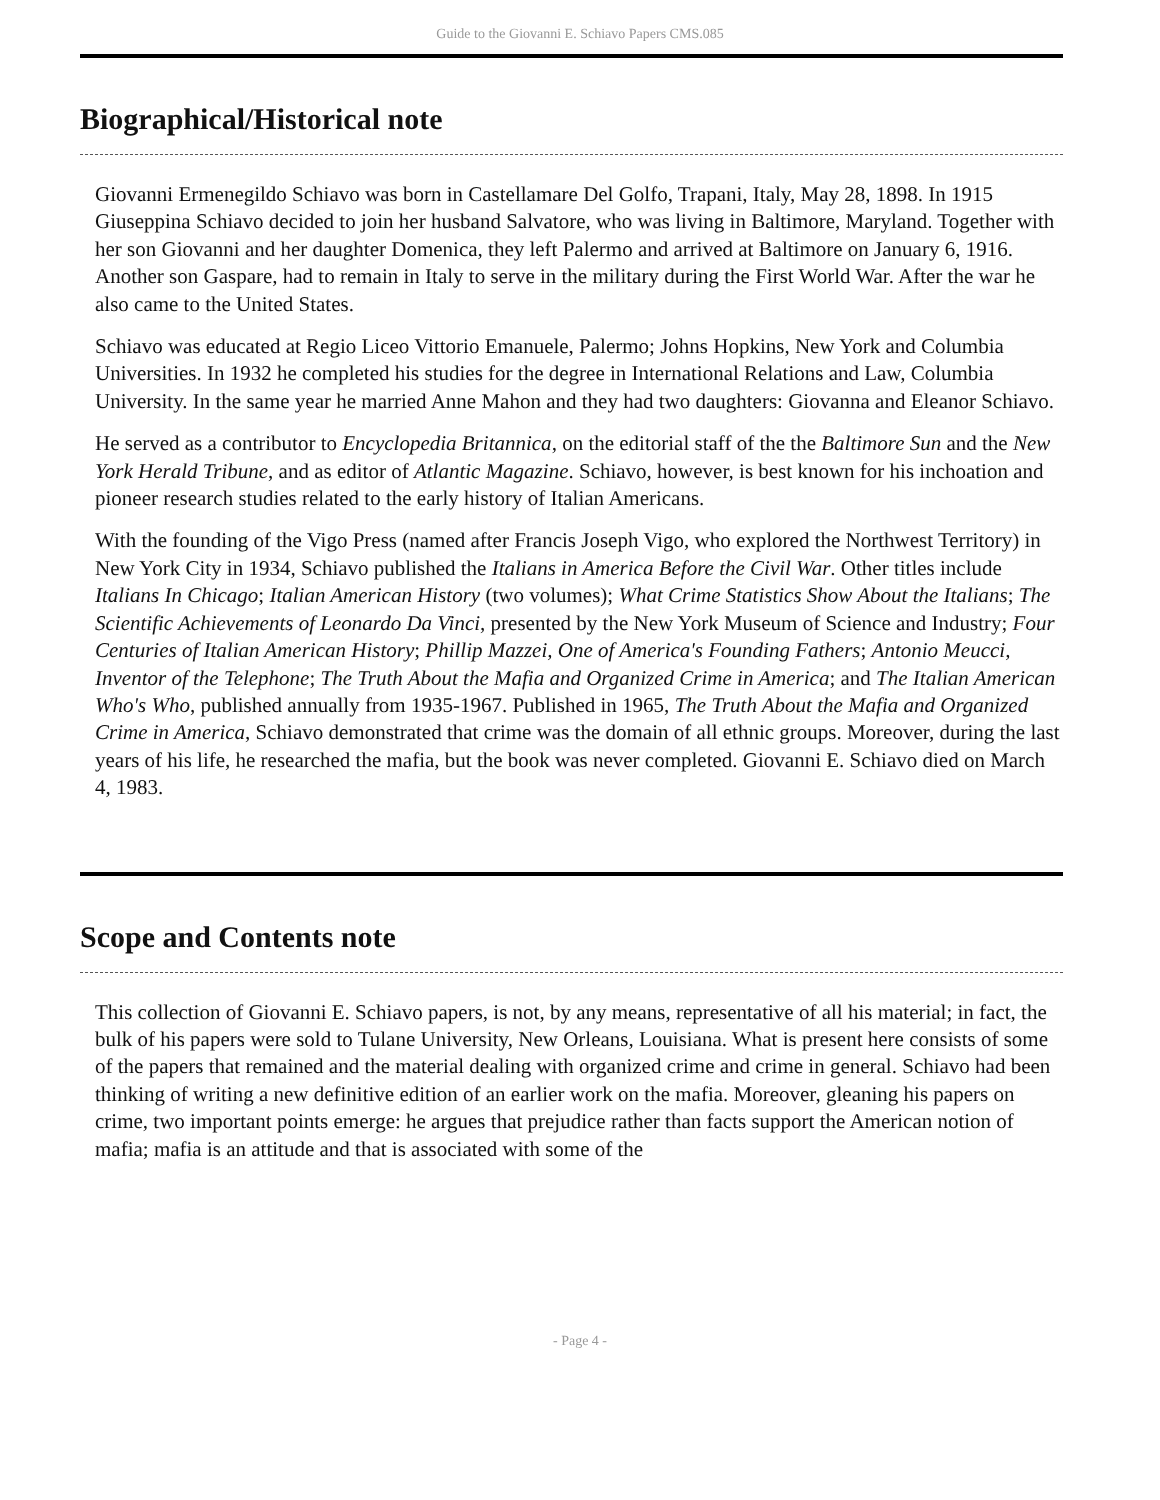Guide to the Giovanni E. Schiavo Papers CMS.085
Biographical/Historical note
Giovanni Ermenegildo Schiavo was born in Castellamare Del Golfo, Trapani, Italy, May 28, 1898. In 1915 Giuseppina Schiavo decided to join her husband Salvatore, who was living in Baltimore, Maryland. Together with her son Giovanni and her daughter Domenica, they left Palermo and arrived at Baltimore on January 6, 1916. Another son Gaspare, had to remain in Italy to serve in the military during the First World War. After the war he also came to the United States.
Schiavo was educated at Regio Liceo Vittorio Emanuele, Palermo; Johns Hopkins, New York and Columbia Universities. In 1932 he completed his studies for the degree in International Relations and Law, Columbia University. In the same year he married Anne Mahon and they had two daughters: Giovanna and Eleanor Schiavo.
He served as a contributor to Encyclopedia Britannica, on the editorial staff of the the Baltimore Sun and the New York Herald Tribune, and as editor of Atlantic Magazine. Schiavo, however, is best known for his inchoation and pioneer research studies related to the early history of Italian Americans.
With the founding of the Vigo Press (named after Francis Joseph Vigo, who explored the Northwest Territory) in New York City in 1934, Schiavo published the Italians in America Before the Civil War. Other titles include Italians In Chicago; Italian American History (two volumes); What Crime Statistics Show About the Italians; The Scientific Achievements of Leonardo Da Vinci, presented by the New York Museum of Science and Industry; Four Centuries of Italian American History; Phillip Mazzei, One of America's Founding Fathers; Antonio Meucci, Inventor of the Telephone; The Truth About the Mafia and Organized Crime in America; and The Italian American Who's Who, published annually from 1935-1967. Published in 1965, The Truth About the Mafia and Organized Crime in America, Schiavo demonstrated that crime was the domain of all ethnic groups. Moreover, during the last years of his life, he researched the mafia, but the book was never completed. Giovanni E. Schiavo died on March 4, 1983.
Scope and Contents note
This collection of Giovanni E. Schiavo papers, is not, by any means, representative of all his material; in fact, the bulk of his papers were sold to Tulane University, New Orleans, Louisiana. What is present here consists of some of the papers that remained and the material dealing with organized crime and crime in general. Schiavo had been thinking of writing a new definitive edition of an earlier work on the mafia. Moreover, gleaning his papers on crime, two important points emerge: he argues that prejudice rather than facts support the American notion of mafia; mafia is an attitude and that is associated with some of the
- Page 4 -